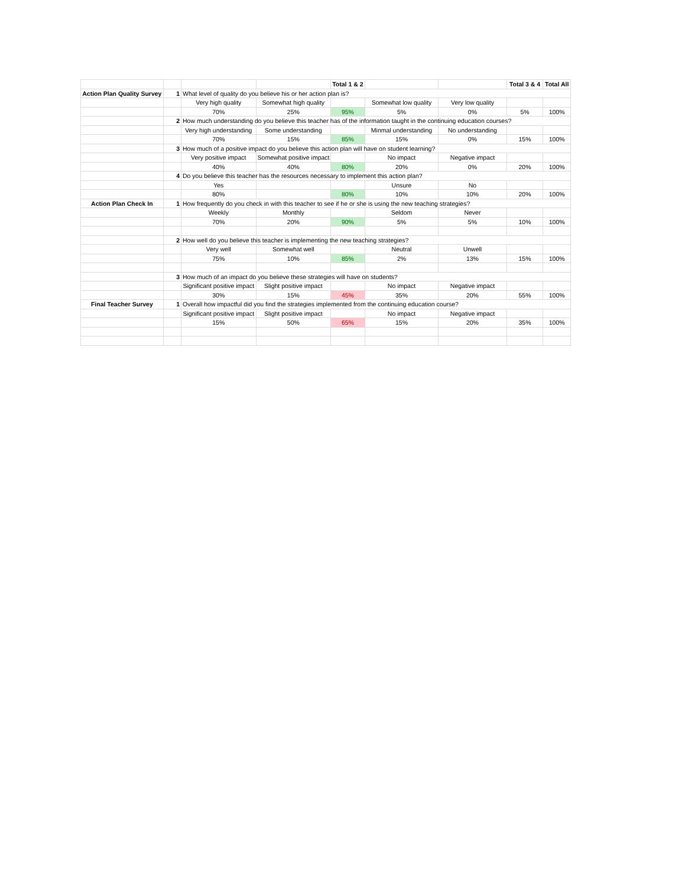| | | | | Total 1 & 2 | | | Total 3 & 4 | Total All |
| Action Plan Quality Survey | 1 | What level of quality do you believe his or her action plan is? | | | | | | |
| | | Very high quality | Somewhat high quality | | Somewhat low quality | Very low quality | | |
| | | 70% | 25% | 95% | 5% | 0% | 5% | 100% |
| | 2 | How much understanding do you believe this teacher has of the information taught in the continuing education courses? | | | | | | |
| | | Very high understanding | Some understanding | | Minmal understanding | No understanding | | |
| | | 70% | 15% | 85% | 15% | 0% | 15% | 100% |
| | 3 | How much of a positive impact do you believe this action plan will have on student learning? | | | | | | |
| | | Very positive impact | Somewhat positive impact | | No impact | Negative impact | | |
| | | 40% | 40% | 80% | 20% | 0% | 20% | 100% |
| | 4 | Do you believe this teacher has the resources necessary to implement this action plan? | | | | | | |
| | | Yes | | | Unsure | No | | |
| | | 80% | | 80% | 10% | 10% | 20% | 100% |
| Action Plan Check In | 1 | How frequently do you check in with this teacher to see if he or she is using the new teaching strategies? | | | | | | |
| | | Weekly | Monthly | | Seldom | Never | | |
| | | 70% | 20% | 90% | 5% | 5% | 10% | 100% |
| | 2 | How well do you believe this teacher is implementing the new teaching strategies? | | | | | | |
| | | Very well | Somewhat well | | Neutral | Unwell | | |
| | | 75% | 10% | 85% | 2% | 13% | 15% | 100% |
| | 3 | How much of an impact do you believe these strategies will have on students? | | | | | | |
| | | Significant positive impact | Slight positive impact | | No impact | Negative impact | | |
| | | 30% | 15% | 45% | 35% | 20% | 55% | 100% |
| Final Teacher Survey | 1 | Overall how impactful did you find the strategies implemented from the continuing education course? | | | | | | |
| | | Significant positive impact | Slight positive impact | | No impact | Negative impact | | |
| | | 15% | 50% | 65% | 15% | 20% | 35% | 100% |